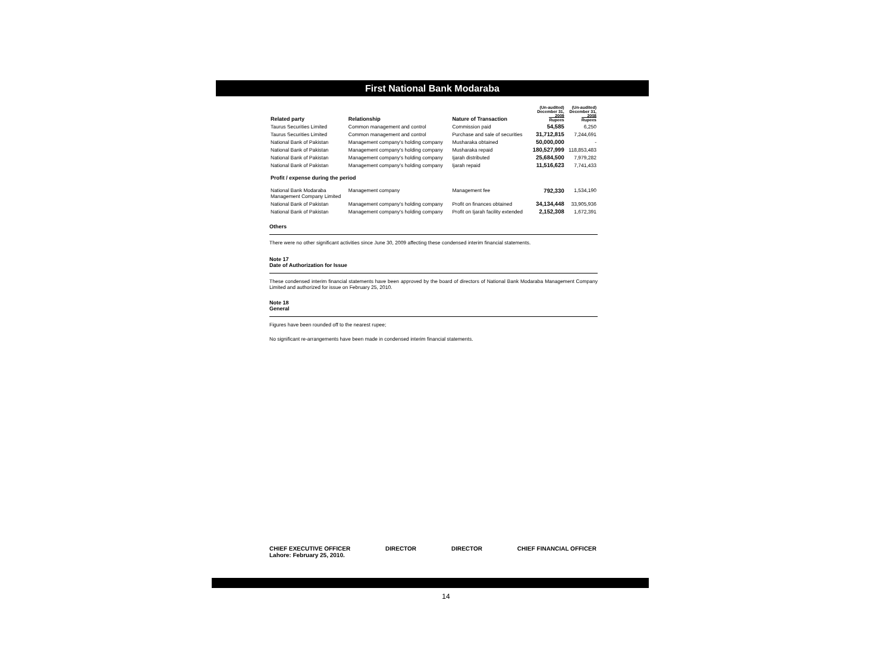First National Bank Modaraba
| Related party | Relationship | Nature of Transaction | (Un-audited) December 31, 2009 Rupees | (Un-audited) December 31, 2008 Rupees |
| --- | --- | --- | --- | --- |
| Taurus Securities Limited | Common management and control | Commission paid | 54,585 | 6,250 |
| Taurus Securities Limited | Common management and control | Purchase and sale of securities | 31,712,815 | 7,244,691 |
| National Bank of Pakistan | Management company's holding company | Musharaka obtained | 50,000,000 | - |
| National Bank of Pakistan | Management company's holding company | Musharaka repaid | 180,527,999 | 118,853,483 |
| National Bank of Pakistan | Management company's holding company | Ijarah distributed | 25,684,500 | 7,979,282 |
| National Bank of Pakistan | Management company's holding company | Ijarah repaid | 11,516,623 | 7,741,433 |
| Profit / expense during the period | | | | |
| National Bank Modaraba Management Company Limited | Management company | Management fee | 792,330 | 1,534,190 |
| National Bank of Pakistan | Management company's holding company | Profit on finances obtained | 34,134,448 | 33,905,936 |
| National Bank of Pakistan | Management company's holding company | Profit on Ijarah facility extended | 2,152,308 | 1,672,391 |
Others
There were no other significant activities since June 30, 2009 affecting these condensed interim financial statements.
Note 17
Date of Authorization for Issue
These condensed interim financial statements have been approved by the board of directors of National Bank Modaraba Management Company Limited and authorized for issue on February 25, 2010.
Note 18
General
Figures have been rounded off to the nearest rupee;
No significant re-arrangements have been made in condensed interim financial statements.
CHIEF EXECUTIVE OFFICER
Lahore: February 25, 2010.
DIRECTOR DIRECTOR CHIEF FINANCIAL OFFICER
14